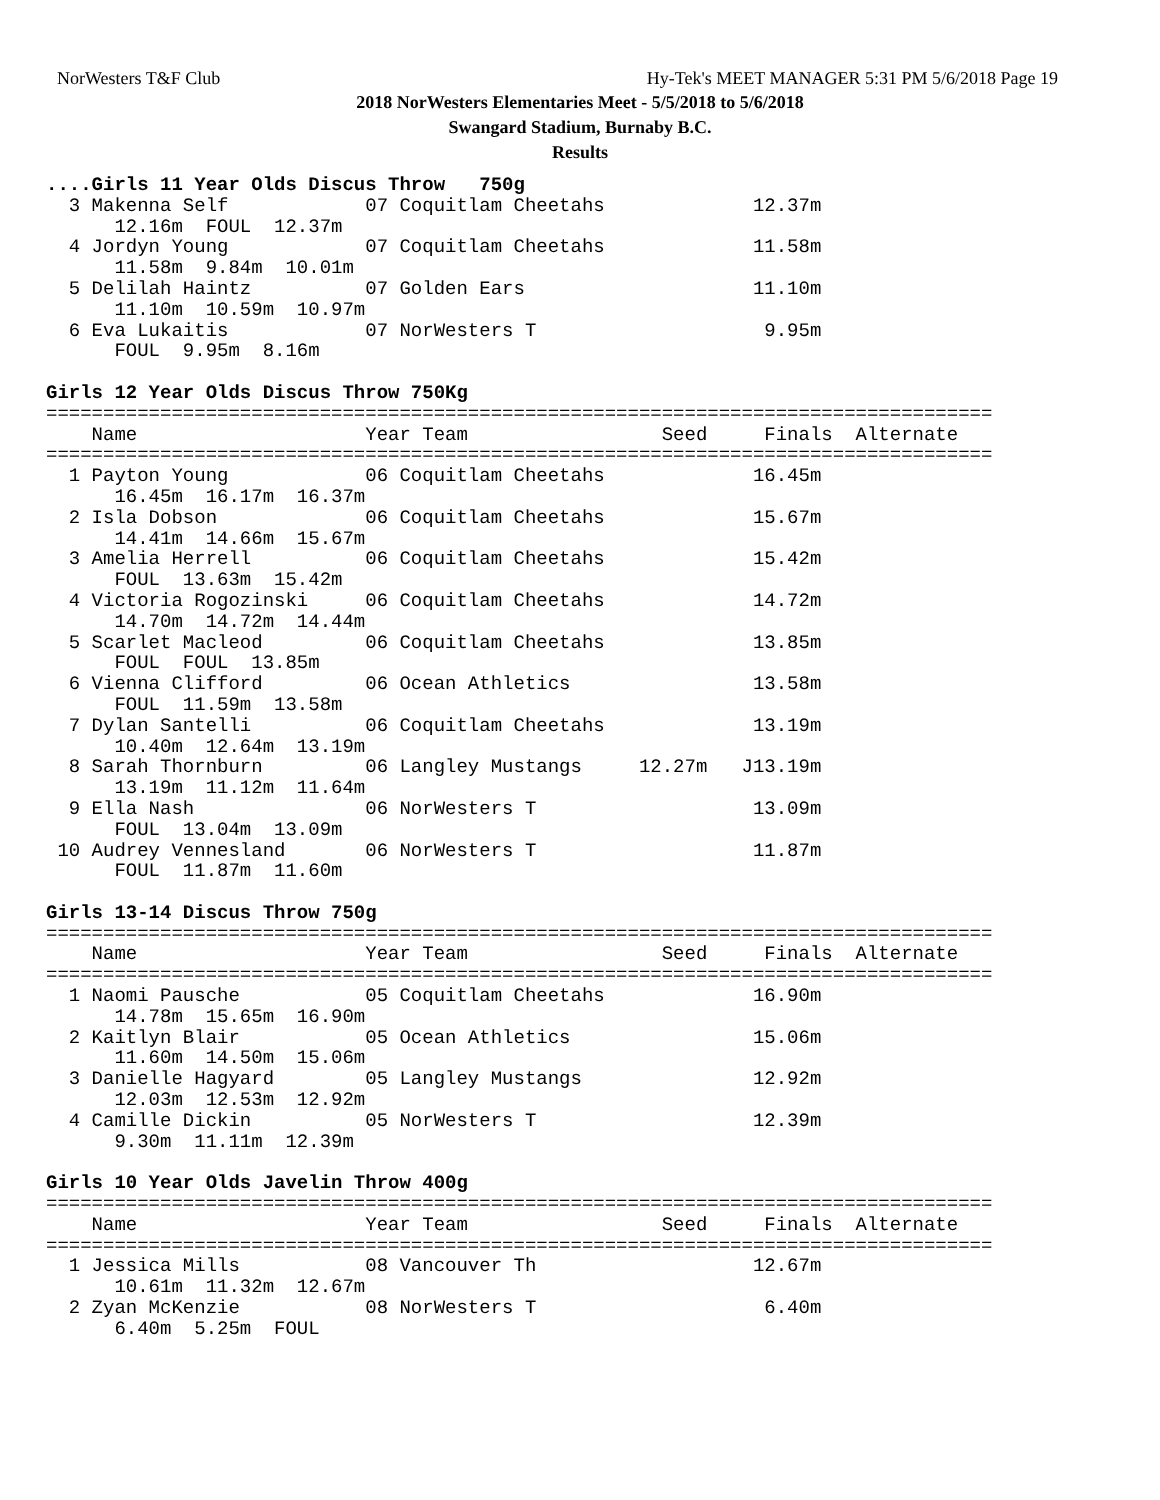NorWesters T&F Club Hy-Tek's MEET MANAGER 5:31 PM 5/6/2018 Page 19
2018 NorWesters Elementaries Meet - 5/5/2018 to 5/6/2018
Swangard Stadium, Burnaby B.C.
Results
....Girls 11 Year Olds Discus Throw   750g
  3 Makenna Self            07 Coquitlam Cheetahs             12.37m
      12.16m  FOUL  12.37m
  4 Jordyn Young            07 Coquitlam Cheetahs             11.58m
      11.58m  9.84m  10.01m
  5 Delilah Haintz          07 Golden Ears                    11.10m
      11.10m  10.59m  10.97m
  6 Eva Lukaitis            07 NorWesters T                    9.95m
      FOUL  9.95m  8.16m

Girls 12 Year Olds Discus Throw 750Kg
===================================================================================
    Name                    Year Team                 Seed     Finals  Alternate
===================================================================================
  1 Payton Young            06 Coquitlam Cheetahs             16.45m
      16.45m  16.17m  16.37m
  2 Isla Dobson             06 Coquitlam Cheetahs             15.67m
      14.41m  14.66m  15.67m
  3 Amelia Herrell          06 Coquitlam Cheetahs             15.42m
      FOUL  13.63m  15.42m
  4 Victoria Rogozinski     06 Coquitlam Cheetahs             14.72m
      14.70m  14.72m  14.44m
  5 Scarlet Macleod         06 Coquitlam Cheetahs             13.85m
      FOUL  FOUL  13.85m
  6 Vienna Clifford         06 Ocean Athletics                13.58m
      FOUL  11.59m  13.58m
  7 Dylan Santelli          06 Coquitlam Cheetahs             13.19m
      10.40m  12.64m  13.19m
  8 Sarah Thornburn         06 Langley Mustangs     12.27m   J13.19m
      13.19m  11.12m  11.64m
  9 Ella Nash               06 NorWesters T                   13.09m
      FOUL  13.04m  13.09m
 10 Audrey Vennesland       06 NorWesters T                   11.87m
      FOUL  11.87m  11.60m

Girls 13-14 Discus Throw 750g
===================================================================================
    Name                    Year Team                 Seed     Finals  Alternate
===================================================================================
  1 Naomi Pausche           05 Coquitlam Cheetahs             16.90m
      14.78m  15.65m  16.90m
  2 Kaitlyn Blair           05 Ocean Athletics                15.06m
      11.60m  14.50m  15.06m
  3 Danielle Hagyard        05 Langley Mustangs               12.92m
      12.03m  12.53m  12.92m
  4 Camille Dickin          05 NorWesters T                   12.39m
      9.30m  11.11m  12.39m

Girls 10 Year Olds Javelin Throw 400g
===================================================================================
    Name                    Year Team                 Seed     Finals  Alternate
===================================================================================
  1 Jessica Mills           08 Vancouver Th                   12.67m
      10.61m  11.32m  12.67m
  2 Zyan McKenzie           08 NorWesters T                    6.40m
      6.40m  5.25m  FOUL